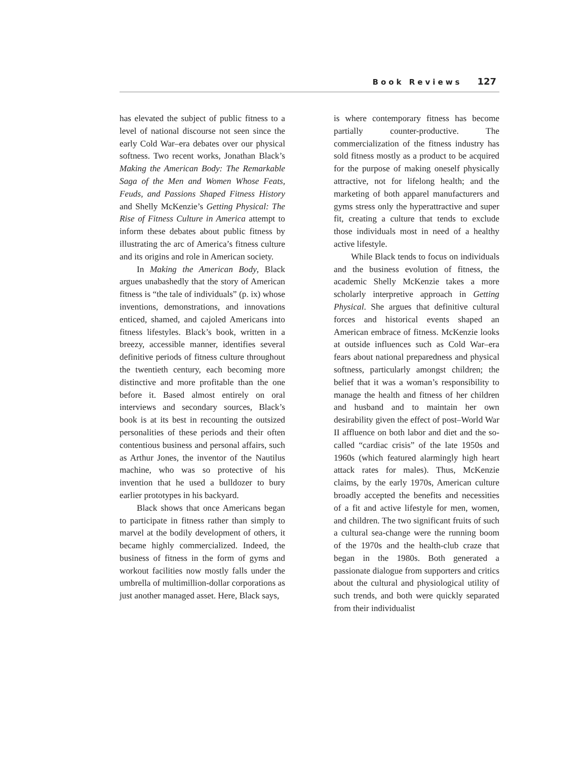Book Reviews 127
has elevated the subject of public fitness to a level of national discourse not seen since the early Cold War–era debates over our physical softness. Two recent works, Jonathan Black’s Making the American Body: The Remarkable Saga of the Men and Women Whose Feats, Feuds, and Passions Shaped Fitness History and Shelly McKenzie’s Getting Physical: The Rise of Fitness Culture in America attempt to inform these debates about public fitness by illustrating the arc of America’s fitness culture and its origins and role in American society.
In Making the American Body, Black argues unabashedly that the story of American fitness is “the tale of individuals” (p. ix) whose inventions, demonstrations, and innovations enticed, shamed, and cajoled Americans into fitness lifestyles. Black’s book, written in a breezy, accessible manner, identifies several definitive periods of fitness culture throughout the twentieth century, each becoming more distinctive and more profitable than the one before it. Based almost entirely on oral interviews and secondary sources, Black’s book is at its best in recounting the outsized personalities of these periods and their often contentious business and personal affairs, such as Arthur Jones, the inventor of the Nautilus machine, who was so protective of his invention that he used a bulldozer to bury earlier prototypes in his backyard.
Black shows that once Americans began to participate in fitness rather than simply to marvel at the bodily development of others, it became highly commercialized. Indeed, the business of fitness in the form of gyms and workout facilities now mostly falls under the umbrella of multimillion-dollar corporations as just another managed asset. Here, Black says,
is where contemporary fitness has become partially counter-productive. The commercialization of the fitness industry has sold fitness mostly as a product to be acquired for the purpose of making oneself physically attractive, not for lifelong health; and the marketing of both apparel manufacturers and gyms stress only the hyperattractive and super fit, creating a culture that tends to exclude those individuals most in need of a healthy active lifestyle.
While Black tends to focus on individuals and the business evolution of fitness, the academic Shelly McKenzie takes a more scholarly interpretive approach in Getting Physical. She argues that definitive cultural forces and historical events shaped an American embrace of fitness. McKenzie looks at outside influences such as Cold War–era fears about national preparedness and physical softness, particularly amongst children; the belief that it was a woman’s responsibility to manage the health and fitness of her children and husband and to maintain her own desirability given the effect of post–World War II affluence on both labor and diet and the so-called “cardiac crisis” of the late 1950s and 1960s (which featured alarmingly high heart attack rates for males). Thus, McKenzie claims, by the early 1970s, American culture broadly accepted the benefits and necessities of a fit and active lifestyle for men, women, and children. The two significant fruits of such a cultural sea-change were the running boom of the 1970s and the health-club craze that began in the 1980s. Both generated a passionate dialogue from supporters and critics about the cultural and physiological utility of such trends, and both were quickly separated from their individualist